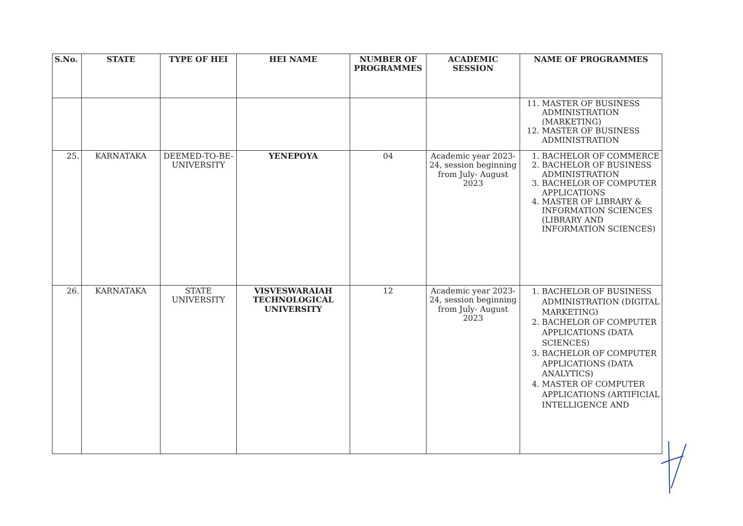| S.No. | STATE | TYPE OF HEI | HEI NAME | NUMBER OF PROGRAMMES | ACADEMIC SESSION | NAME OF PROGRAMMES |
| --- | --- | --- | --- | --- | --- | --- |
| | | | | | | 11. MASTER OF BUSINESS ADMINISTRATION (MARKETING) 12. MASTER OF BUSINESS ADMINISTRATION |
| 25. | KARNATAKA | DEEMED-TO-BE-UNIVERSITY | YENEPOYA | 04 | Academic year 2023-24, session beginning from July- August 2023 | 1. BACHELOR OF COMMERCE 2. BACHELOR OF BUSINESS ADMINISTRATION 3. BACHELOR OF COMPUTER APPLICATIONS 4. MASTER OF LIBRARY & INFORMATION SCIENCES (LIBRARY AND INFORMATION SCIENCES) |
| 26. | KARNATAKA | STATE UNIVERSITY | VISVESWARAIAH TECHNOLOGICAL UNIVERSITY | 12 | Academic year 2023-24, session beginning from July- August 2023 | 1. BACHELOR OF BUSINESS ADMINISTRATION (DIGITAL MARKETING) 2. BACHELOR OF COMPUTER APPLICATIONS (DATA SCIENCES) 3. BACHELOR OF COMPUTER APPLICATIONS (DATA ANALYTICS) 4. MASTER OF COMPUTER APPLICATIONS (ARTIFICIAL INTELLIGENCE AND |